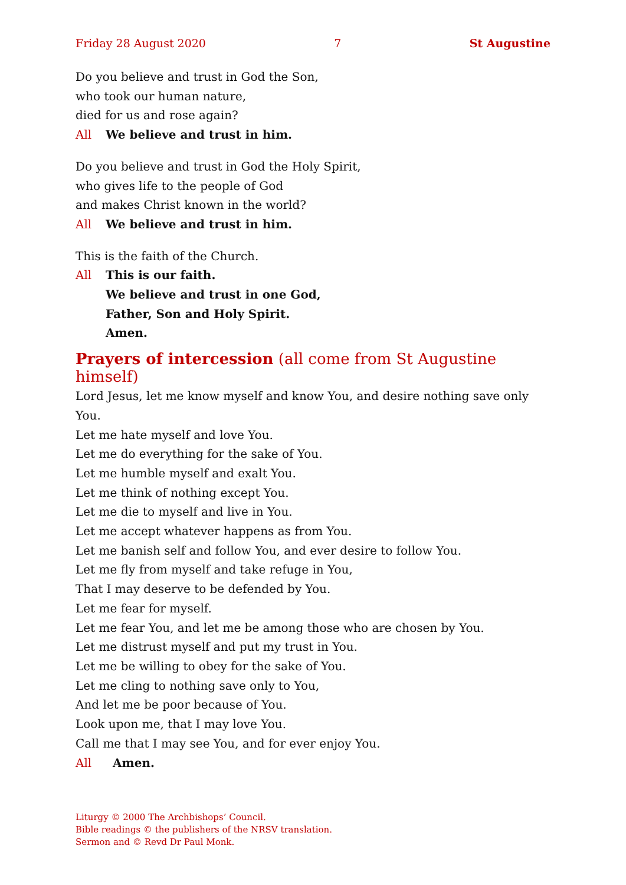Friday 28 August 2020 7 St Augustine
Do you believe and trust in God the Son,
who took our human nature,
died for us and rose again?
All We believe and trust in him.
Do you believe and trust in God the Holy Spirit,
who gives life to the people of God
and makes Christ known in the world?
All We believe and trust in him.
This is the faith of the Church.
All This is our faith.
We believe and trust in one God,
Father, Son and Holy Spirit.
Amen.
Prayers of intercession (all come from St Augustine himself)
Lord Jesus, let me know myself and know You, and desire nothing save only You.
Let me hate myself and love You.
Let me do everything for the sake of You.
Let me humble myself and exalt You.
Let me think of nothing except You.
Let me die to myself and live in You.
Let me accept whatever happens as from You.
Let me banish self and follow You, and ever desire to follow You.
Let me fly from myself and take refuge in You,
That I may deserve to be defended by You.
Let me fear for myself.
Let me fear You, and let me be among those who are chosen by You.
Let me distrust myself and put my trust in You.
Let me be willing to obey for the sake of You.
Let me cling to nothing save only to You,
And let me be poor because of You.
Look upon me, that I may love You.
Call me that I may see You, and for ever enjoy You.
All Amen.
Liturgy © 2000 The Archbishops’ Council.
Bible readings © the publishers of the NRSV translation.
Sermon and © Revd Dr Paul Monk.